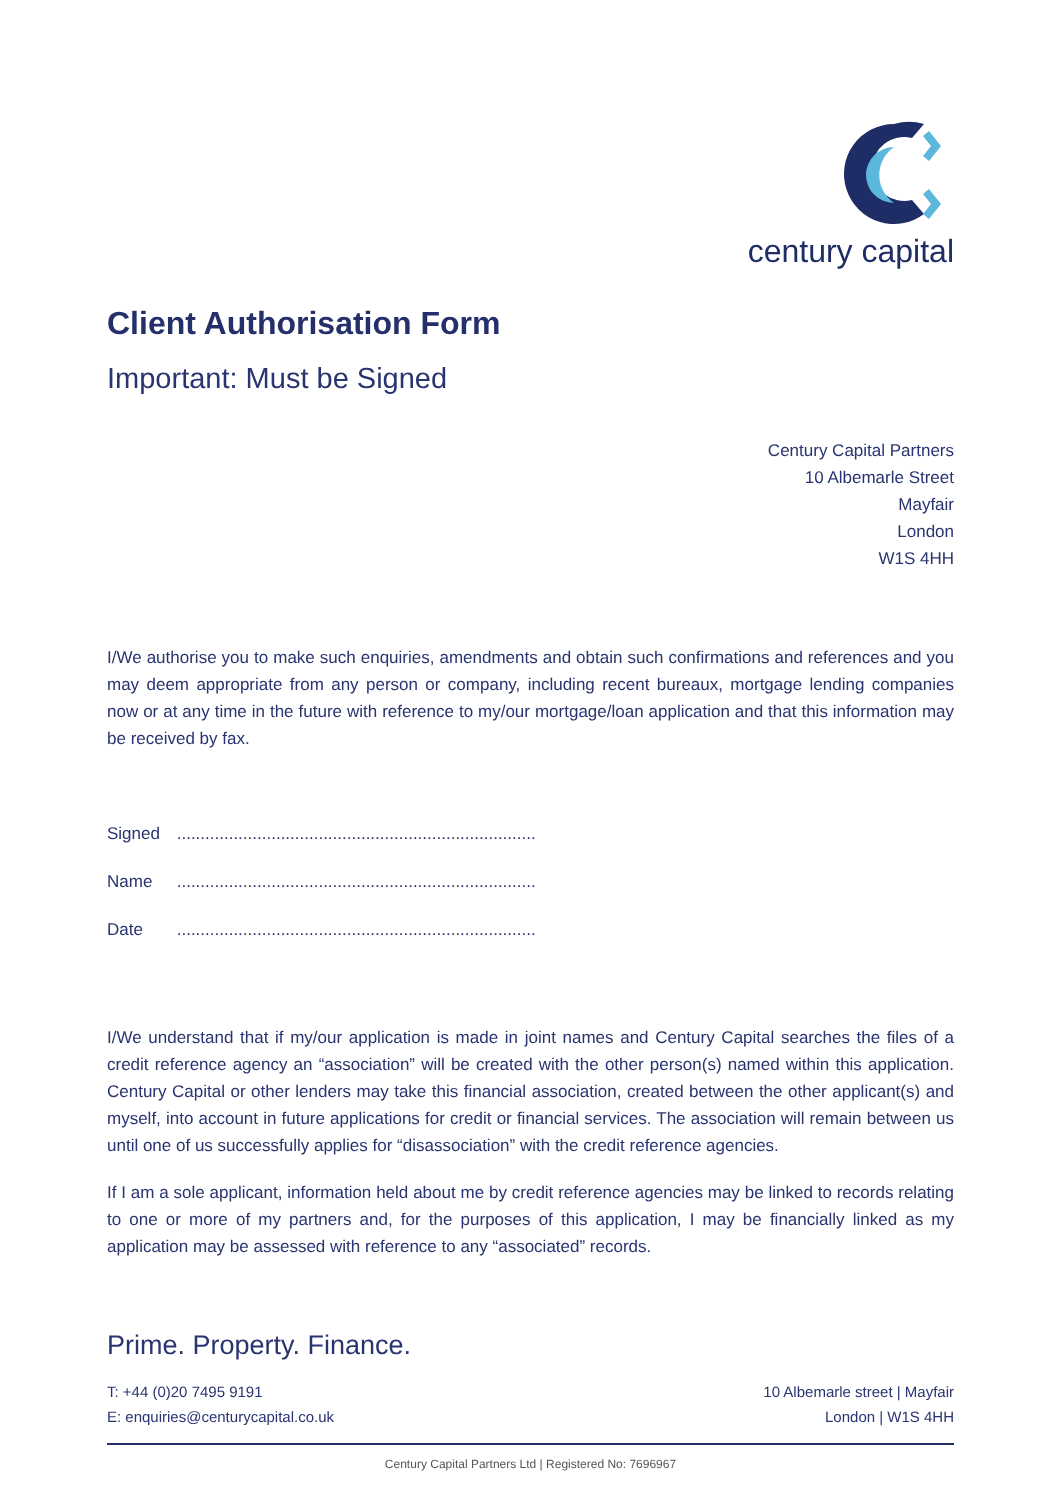century capital
Client Authorisation Form
Important: Must be Signed
Century Capital Partners
10 Albemarle Street
Mayfair
London
W1S 4HH
I/We authorise you to make such enquiries, amendments and obtain such confirmations and references and you may deem appropriate from any person or company, including recent bureaux, mortgage lending companies now or at any time in the future with reference to my/our mortgage/loan application and that this information may be received by fax.
Signed ............................................................................
Name ............................................................................
Date ............................................................................
I/We understand that if my/our application is made in joint names and Century Capital searches the files of a credit reference agency an “association” will be created with the other person(s) named within this application. Century Capital or other lenders may take this financial association, created between the other applicant(s) and myself, into account in future applications for credit or financial services. The association will remain between us until one of us successfully applies for “disassociation” with the credit reference agencies.
If I am a sole applicant, information held about me by credit reference agencies may be linked to records relating to one or more of my partners and, for the purposes of this application, I may be financially linked as my application may be assessed with reference to any “associated” records.
Prime. Property. Finance.
T: +44 (0)20 7495 9191
E: enquiries@centurycapital.co.uk
10 Albemarle street | Mayfair
London | W1S 4HH
Century Capital Partners Ltd | Registered No: 7696967